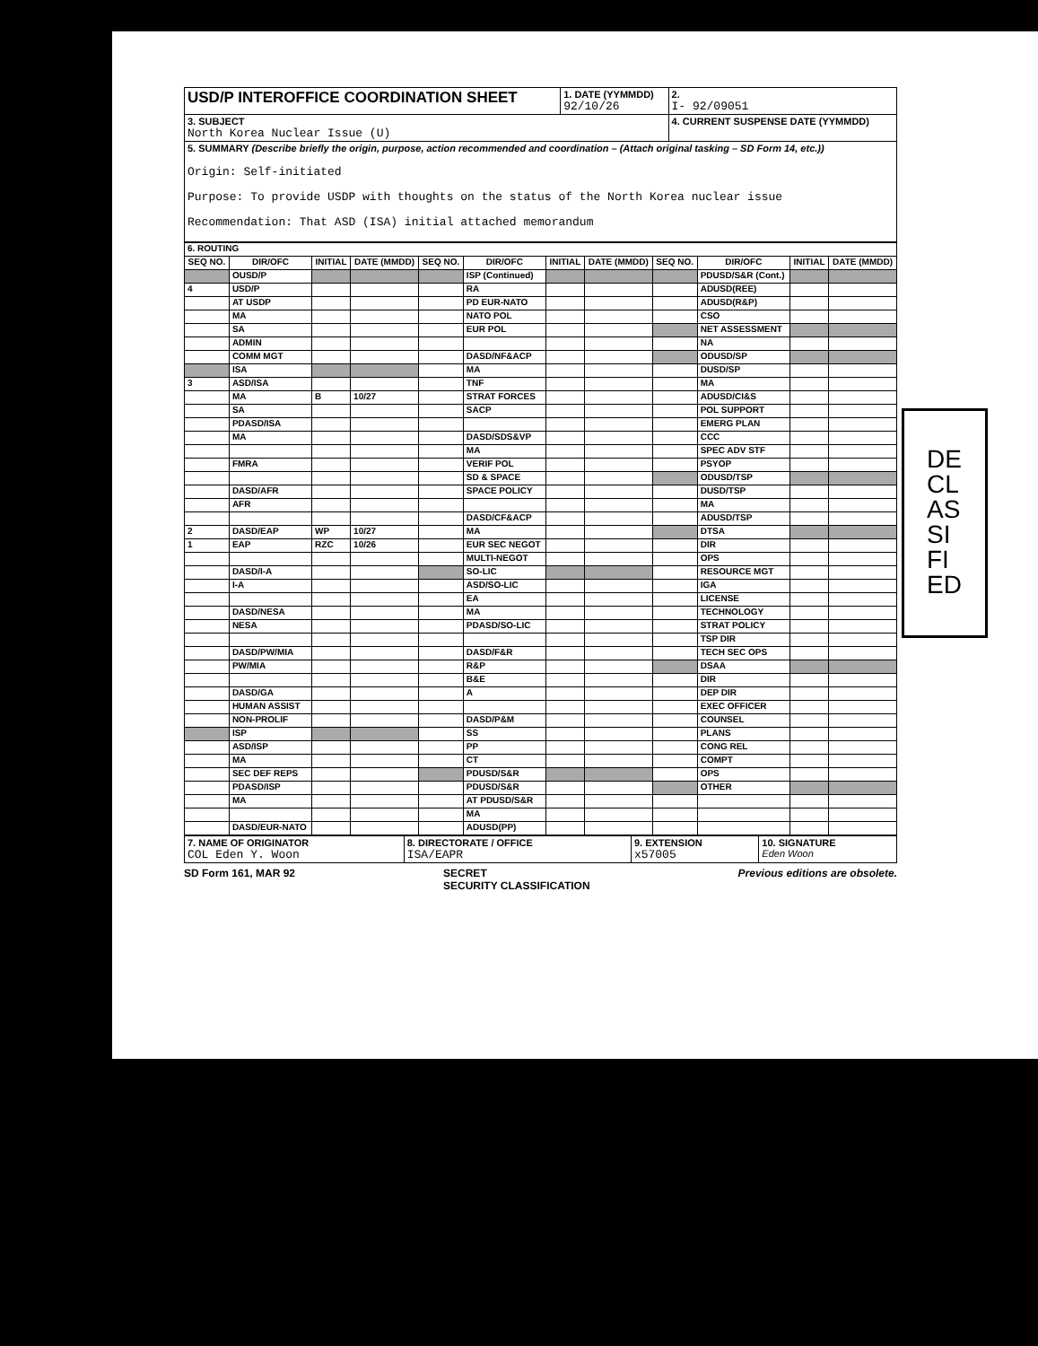| USD/P INTEROFFICE COORDINATION SHEET | 1. DATE (YYMMDD) 92/10/26 | 2. I- 92/09051 |
| 3. SUBJECT North Korea Nuclear Issue (U) | | 4. CURRENT SUSPENSE DATE (YYMMDD) |
| 5. SUMMARY (Describe briefly the origin, purpose, action recommended and coordination – (Attach original tasking – SD Form 14, etc.)) Origin: Self-initiated Purpose: To provide USDP with thoughts on the status of the North Korea nuclear issue Recommendation: That ASD (ISA) initial attached memorandum | | |
| 6. ROUTING | | | | | | | | | | | |
| SEQ NO. | DIR/OFC | INITIAL | DATE (MMDD) | SEQ NO. | DIR/OFC | INITIAL | DATE (MMDD) | SEQ NO. | DIR/OFC | INITIAL | DATE (MMDD) |
| | OUSD/P | | | | ISP (Continued) | | | | PDUSD/S&R (Cont.) | | |
| 4 | USD/P | | | | RA | | | | ADUSD(REE) | | |
| | AT USDP | | | | PD EUR-NATO | | | | ADUSD(R&P) | | |
| | MA | | | | NATO POL | | | | CSO | | |
| | SA | | | | EUR POL | | | | NET ASSESSMENT | | |
| | ADMIN | | | | | | | | NA | | |
| | COMM MGT | | | | DASD/NF&ACP | | | | ODUSD/SP | | |
| | ISA | | | | MA | | | | DUSD/SP | | |
| 3 | ASD/ISA | | | | TNF | | | | MA | | |
| | MA | B | 10/27 | | STRAT FORCES | | | | ADUSD/CI&S | | |
| | SA | | | | SACP | | | | POL SUPPORT | | |
| | PDASD/ISA | | | | | | | | EMERG PLAN | | |
| | MA | | | | DASD/SDS&VP | | | | CCC | | |
| | | | | | MA | | | | SPEC ADV STF | | |
| | FMRA | | | | VERIF POL | | | | PSYOP | | |
| | | | | | SD & SPACE | | | | ODUSD/TSP | | |
| | DASD/AFR | | | | SPACE POLICY | | | | DUSD/TSP | | |
| | AFR | | | | | | | | MA | | |
| | | | | | DASD/CF&ACP | | | | ADUSD/TSP | | |
| 2 | DASD/EAP | WP | 10/27 | | MA | | | | DTSA | | |
| 1 | EAP | RZC | 10/26 | | EUR SEC NEGOT | | | | DIR | | |
| | | | | | MULTI-NEGOT | | | | OPS | | |
| | DASD/I-A | | | | SO-LIC | | | | RESOURCE MGT | | |
| | I-A | | | | ASD/SO-LIC | | | | IGA | | |
| | | | | | EA | | | | LICENSE | | |
| | DASD/NESA | | | | MA | | | | TECHNOLOGY | | |
| | NESA | | | | PDASD/SO-LIC | | | | STRAT POLICY | | |
| | | | | | | | | | TSP DIR | | |
| | DASD/PW/MIA | | | | DASD/F&R | | | | TECH SEC OPS | | |
| | PW/MIA | | | | R&P | | | | DSAA | | |
| | | | | | B&E | | | | DIR | | |
| | DASD/GA | | | | A | | | | DEP DIR | | |
| | HUMAN ASSIST | | | | | | | | EXEC OFFICER | | |
| | NON-PROLIF | | | | DASD/P&M | | | | COUNSEL | | |
| | ISP | | | | SS | | | | PLANS | | |
| | ASD/ISP | | | | PP | | | | CONG REL | | |
| | MA | | | | CT | | | | COMPT | | |
| | SEC DEF REPS | | | | PDUSD/S&R | | | | OPS | | |
| | PDASD/ISP | | | | PDUSD/S&R | | | | OTHER | | |
| | MA | | | | AT PDUSD/S&R | | | | | | |
| | | | | | MA | | | | | | |
| | DASD/EUR-NATO | | | | ADUSD(PP) | | | | | | |
| 7. NAME OF ORIGINATOR COL Eden Y. Woon | 8. DIRECTORATE / OFFICE ISA/EAPR | 9. EXTENSION x57005 | 10. SIGNATURE Eden Woon |
SD Form 161, MAR 92 SECRET
SECURITY CLASSIFICATION Previous editions are obsolete.
DECLASSIFIED